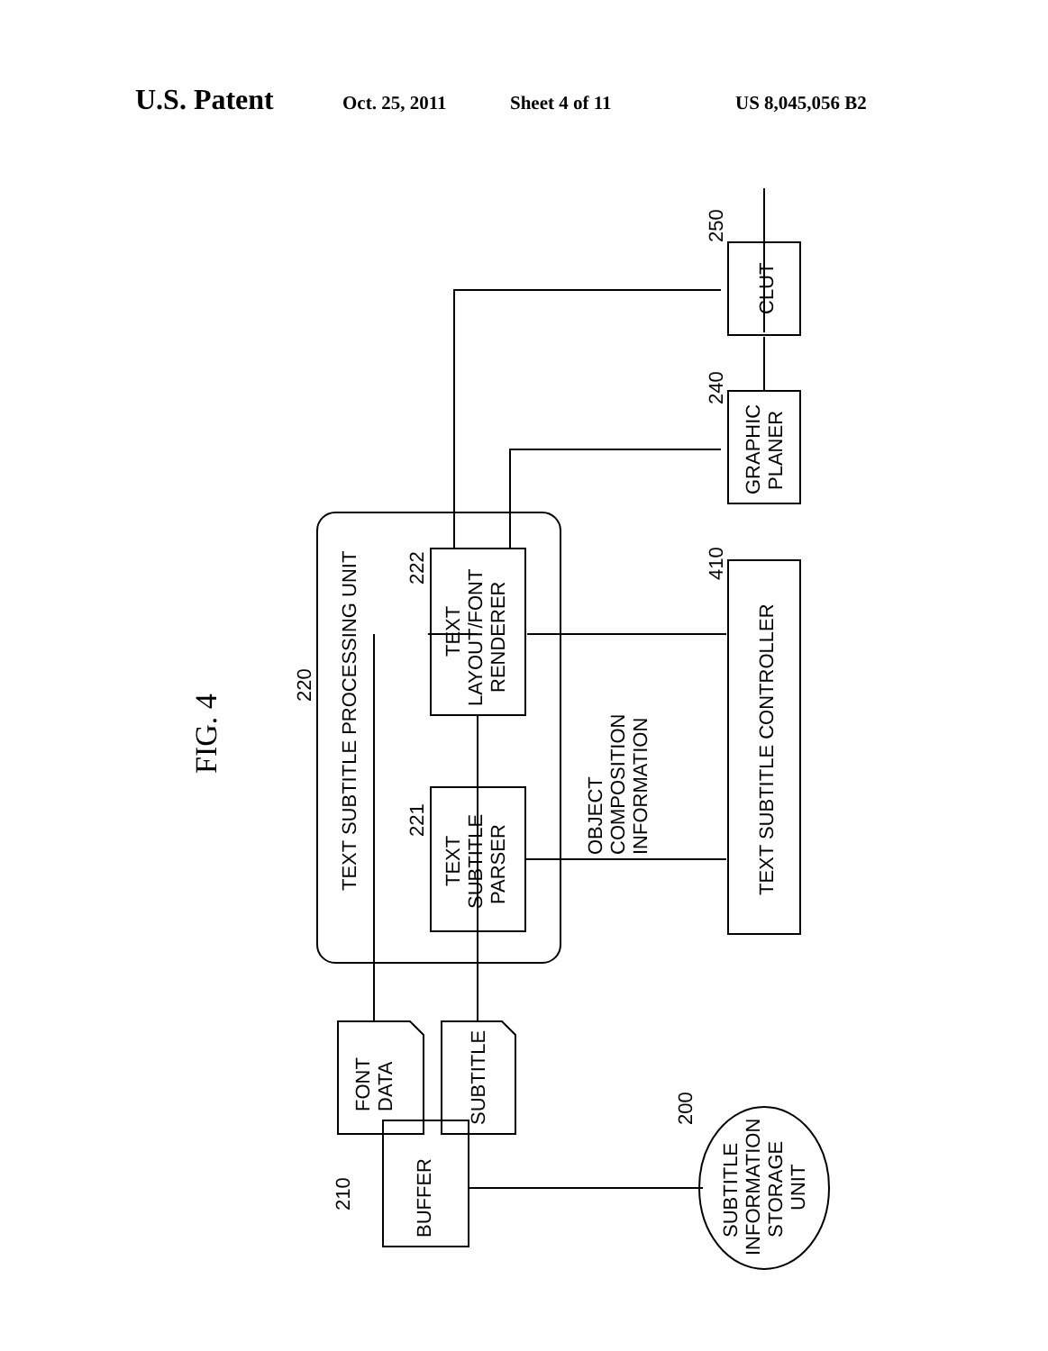U.S. Patent Oct. 25, 2011 Sheet 4 of 11 US 8,045,056 B2
FIG. 4
TEXT SUBTITLE PROCESSING UNIT
TEXT
LAYOUT/FONT
RENDERER
TEXT
SUBTITLE
PARSER
OBJECT
COMPOSITION
INFORMATION
CLUT
GRAPHIC
PLANER
TEXT SUBTITLE CONTROLLER
BUFFER
FONT
DATA
SUBTITLE
SUBTITLE
INFORMATION
STORAGE
UNIT
220
222
221
250
240
410
210
200